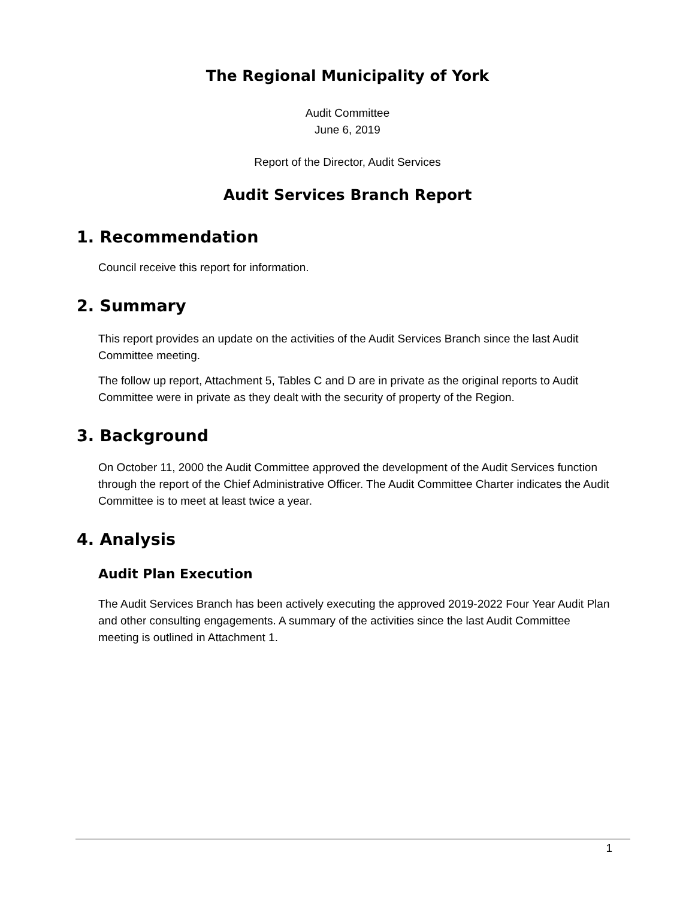The Regional Municipality of York
Audit Committee
June 6, 2019
Report of the Director, Audit Services
Audit Services Branch Report
1. Recommendation
Council receive this report for information.
2. Summary
This report provides an update on the activities of the Audit Services Branch since the last Audit Committee meeting.
The follow up report, Attachment 5, Tables C and D are in private as the original reports to Audit Committee were in private as they dealt with the security of property of the Region.
3. Background
On October 11, 2000 the Audit Committee approved the development of the Audit Services function through the report of the Chief Administrative Officer. The Audit Committee Charter indicates the Audit Committee is to meet at least twice a year.
4. Analysis
Audit Plan Execution
The Audit Services Branch has been actively executing the approved 2019-2022 Four Year Audit Plan and other consulting engagements. A summary of the activities since the last Audit Committee meeting is outlined in Attachment 1.
1